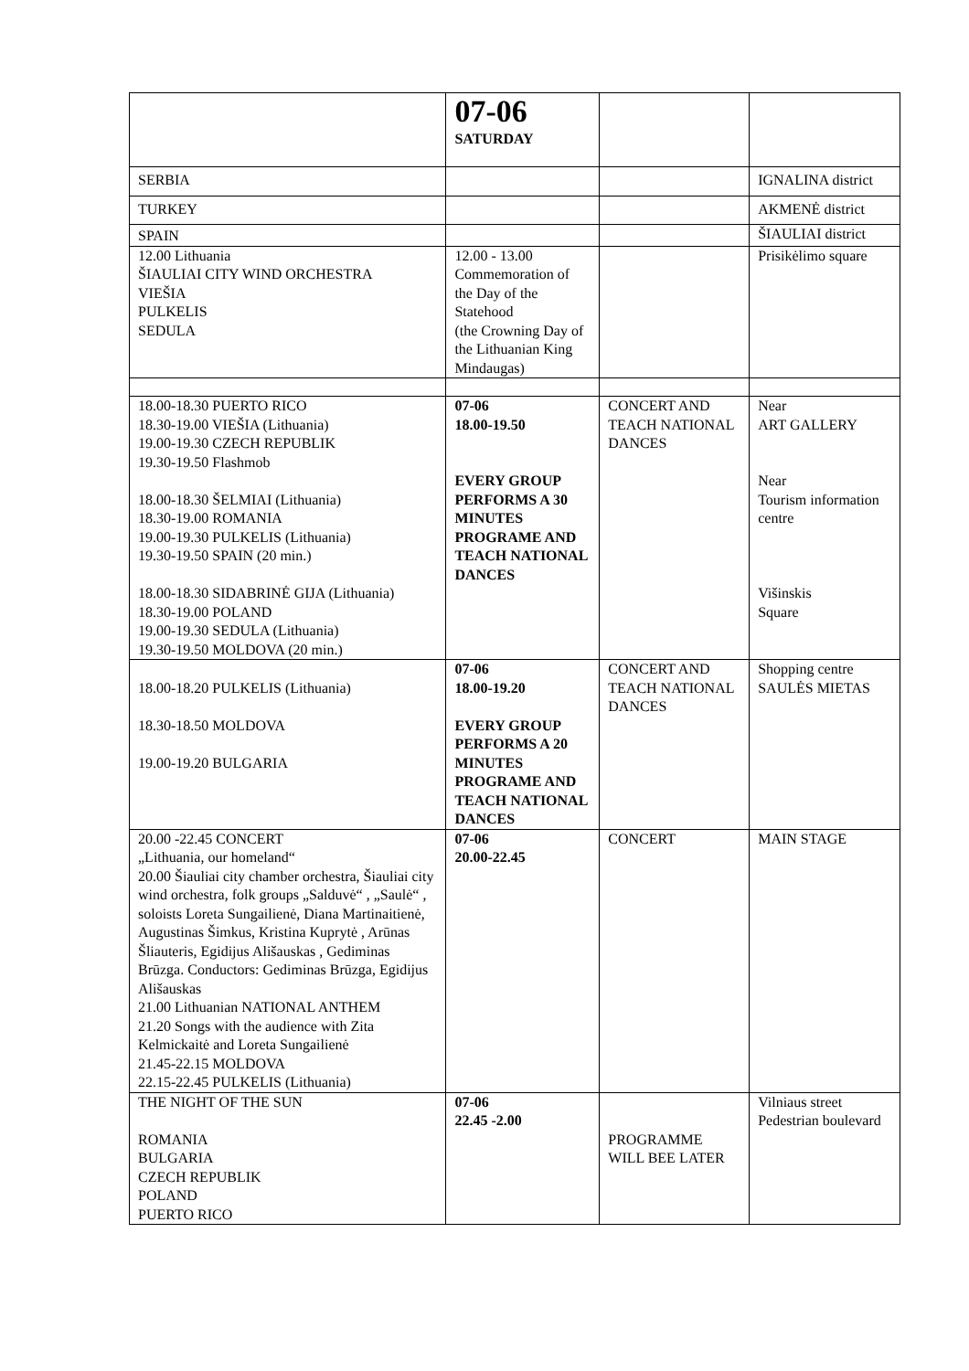| | 07-06 SATURDAY | | |
| SERBIA | | | IGNALINA district |
| TURKEY | | | AKMENĖ district |
| SPAIN | | | ŠIAULIAI district |
| 12.00 Lithuania ŠIAULIAI CITY WIND ORCHESTRA VIEŠIA PULKELIS SEDULA | 12.00 - 13.00 Commemoration of the Day of the Statehood (the Crowning Day of the Lithuanian King Mindaugas) | | Prisikėlimo square |
| 18.00-18.30 PUERTO RICO 18.30-19.00 VIEŠIA (Lithuania) 19.00-19.30 CZECH REPUBLIK 19.30-19.50 Flashmob 18.00-18.30 ŠELMIAI (Lithuania) 18.30-19.00 ROMANIA 19.00-19.30 PULKELIS (Lithuania) 19.30-19.50 SPAIN (20 min.) 18.00-18.30 SIDABRINĖ GIJA (Lithuania) 18.30-19.00 POLAND 19.00-19.30 SEDULA (Lithuania) 19.30-19.50 MOLDOVA (20 min.) | 07-06 18.00-19.50 EVERY GROUP PERFORMS A 30 MINUTES PROGRAME AND TEACH NATIONAL DANCES | CONCERT AND TEACH NATIONAL DANCES | Near ART GALLERY Near Tourism information centre Višinskis Square |
| 18.00-18.20 PULKELIS (Lithuania) 18.30-18.50 MOLDOVA 19.00-19.20 BULGARIA | 07-06 18.00-19.20 EVERY GROUP PERFORMS A 20 MINUTES PROGRAME AND TEACH NATIONAL DANCES | CONCERT AND TEACH NATIONAL DANCES | Shopping centre SAULĖS MIETAS |
| 20.00 -22.45 CONCERT „Lithuania, our homeland“ 20.00 Šiauliai city chamber orchestra, Šiauliai city wind orchestra, folk groups „Salduvė“ , „Saulė“ , soloists Loreta Sungailienė, Diana Martinaitienė, Augustinas Šimkus, Kristina Kuprytė , Arūnas Šliauteris, Egidijus Ališauskas , Gediminas Brūzga. Conductors: Gediminas Brūzga, Egidijus Ališauskas 21.00 Lithuanian NATIONAL ANTHEM 21.20 Songs with the audience with Zita Kelmickaitė and Loreta Sungailienė 21.45-22.15 MOLDOVA 22.15-22.45 PULKELIS (Lithuania) | 07-06 20.00-22.45 | CONCERT | MAIN STAGE |
| THE NIGHT OF THE SUN ROMANIA BULGARIA CZECH REPUBLIK POLAND PUERTO RICO | 07-06 22.45 -2.00 | PROGRAMME WILL BEE LATER | Vilniaus street Pedestrian boulevard |